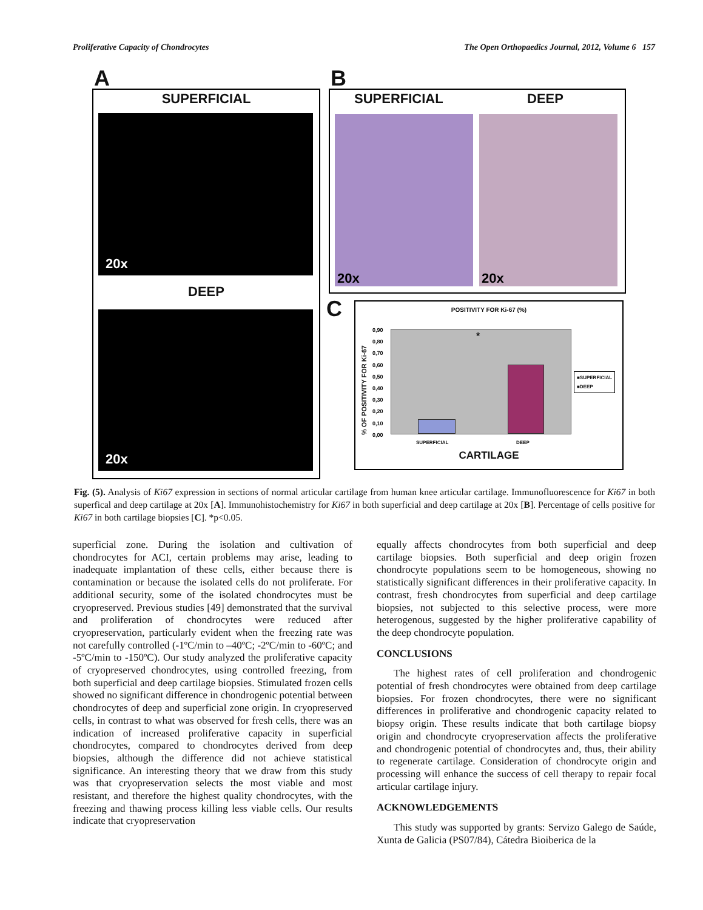Proliferative Capacity of Chondrocytes The Open Orthopaedics Journal, 2012, Volume 6 157
A
SUPERFICIAL
20x
DEEP
20x
B
SUPERFICIAL DEEP
20x 20x
C
POSITIVITY FOR Ki-67 (%)
% OF POSITIVITY FOR Ki-67
0,90
0,80
0,70
0,60
0,50
0,40
0,30
0,20
0,10
0,00
*
SUPERFICIAL DEEP
■SUPERFICIAL
■DEEP
CARTILAGE
Fig. (5). Analysis of Ki67 expression in sections of normal articular cartilage from human knee articular cartilage. Immunofluorescence for Ki67 in both superfical and deep cartilage at 20x [A]. Immunohistochemistry for Ki67 in both superficial and deep cartilage at 20x [B]. Percentage of cells positive for Ki67 in both cartilage biopsies [C]. *p<0.05.
superficial zone. During the isolation and cultivation of chondrocytes for ACI, certain problems may arise, leading to inadequate implantation of these cells, either because there is contamination or because the isolated cells do not proliferate. For additional security, some of the isolated chondrocytes must be cryopreserved. Previous studies [49] demonstrated that the survival and proliferation of chondrocytes were reduced after cryopreservation, particularly evident when the freezing rate was not carefully controlled (-1ºC/min to –40ºC; -2ºC/min to -60ºC; and -5ºC/min to -150ºC). Our study analyzed the proliferative capacity of cryopreserved chondrocytes, using controlled freezing, from both superficial and deep cartilage biopsies. Stimulated frozen cells showed no significant difference in chondrogenic potential between chondrocytes of deep and superficial zone origin. In cryopreserved cells, in contrast to what was observed for fresh cells, there was an indication of increased proliferative capacity in superficial chondrocytes, compared to chondrocytes derived from deep biopsies, although the difference did not achieve statistical significance. An interesting theory that we draw from this study was that cryopreservation selects the most viable and most resistant, and therefore the highest quality chondrocytes, with the freezing and thawing process killing less viable cells. Our results indicate that cryopreservation
equally affects chondrocytes from both superficial and deep cartilage biopsies. Both superficial and deep origin frozen chondrocyte populations seem to be homogeneous, showing no statistically significant differences in their proliferative capacity. In contrast, fresh chondrocytes from superficial and deep cartilage biopsies, not subjected to this selective process, were more heterogenous, suggested by the higher proliferative capability of the deep chondrocyte population.
CONCLUSIONS
The highest rates of cell proliferation and chondrogenic potential of fresh chondrocytes were obtained from deep cartilage biopsies. For frozen chondrocytes, there were no significant differences in proliferative and chondrogenic capacity related to biopsy origin. These results indicate that both cartilage biopsy origin and chondrocyte cryopreservation affects the proliferative and chondrogenic potential of chondrocytes and, thus, their ability to regenerate cartilage. Consideration of chondrocyte origin and processing will enhance the success of cell therapy to repair focal articular cartilage injury.
ACKNOWLEDGEMENTS
This study was supported by grants: Servizo Galego de Saúde, Xunta de Galicia (PS07/84), Cátedra Bioiberica de la